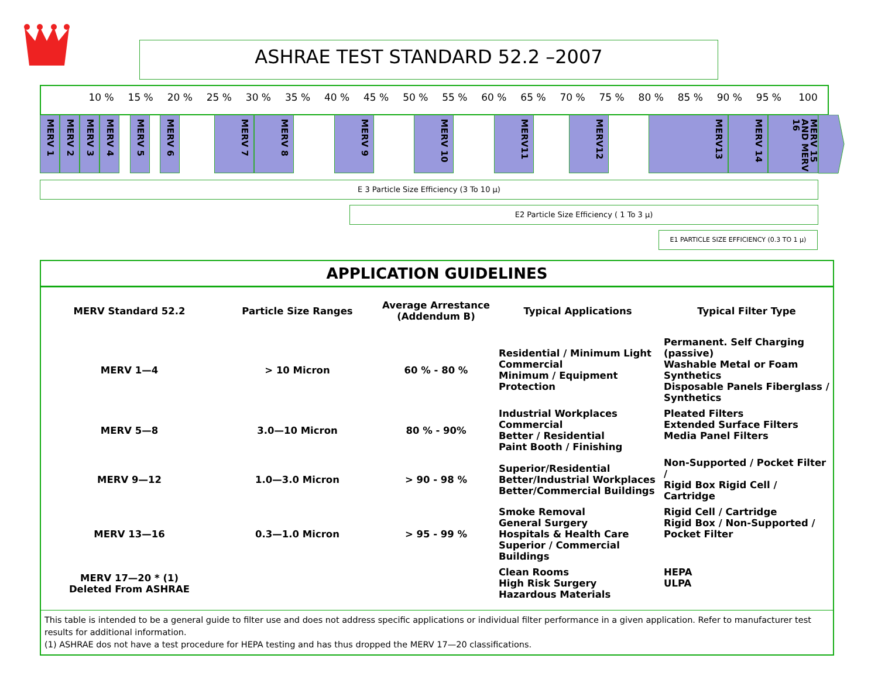ASHRAE TEST STANDARD 52.2 –2007
10 % 15 % 20 % 25 % 30 % 35 % 40 % 45 % 50 % 55 % 60 % 65 % 70 % 75 % 80 % 85 % 90 % 95 % 100
MERV 1
MERV 2
MERV 3
MERV 4
MERV 5
MERV 6
MERV 7
MERV 8
MERV 9
MERV 10
MERV11
MERV12
MERV13
MERV 14
MERV 15 AND MERV 16
E 3 Particle Size Efficiency (3 To 10 µ)
E2 Particle Size Efficiency ( 1 To 3 µ)
E1 PARTICLE SIZE EFFICIENCY (0.3 TO 1 µ)
APPLICATION GUIDELINES
| MERV Standard 52.2 | Particle Size Ranges | Average Arrestance (Addendum B) | Typical Applications | Typical Filter Type |
| --- | --- | --- | --- | --- |
| MERV 1—4 | > 10 Micron | 60 % - 80 % | Residential / Minimum Light Commercial Minimum / Equipment Protection | Permanent. Self Charging (passive) Washable Metal or Foam Synthetics Disposable Panels Fiberglass / Synthetics |
| MERV 5—8 | 3.0—10 Micron | 80 % - 90% | Industrial Workplaces Commercial Better / Residential Paint Booth / Finishing | Pleated Filters Extended Surface Filters Media Panel Filters |
| MERV 9—12 | 1.0—3.0 Micron | > 90 - 98 % | Superior/Residential Better/Industrial Workplaces Better/Commercial Buildings | Non-Supported / Pocket Filter / Rigid Box Rigid Cell / Cartridge |
| MERV 13—16 | 0.3—1.0 Micron | > 95 - 99 % | Smoke Removal General Surgery Hospitals & Health Care Superior / Commercial Buildings | Rigid Cell / Cartridge Rigid Box / Non-Supported / Pocket Filter |
| MERV 17—20 * (1) Deleted From ASHRAE | | | Clean Rooms High Risk Surgery Hazardous Materials | HEPA ULPA |
This table is intended to be a general guide to filter use and does not address specific applications or individual filter performance in a given application. Refer to manufacturer test results for additional information.
(1) ASHRAE dos not have a test procedure for HEPA testing and has thus dropped the MERV 17—20 classifications.